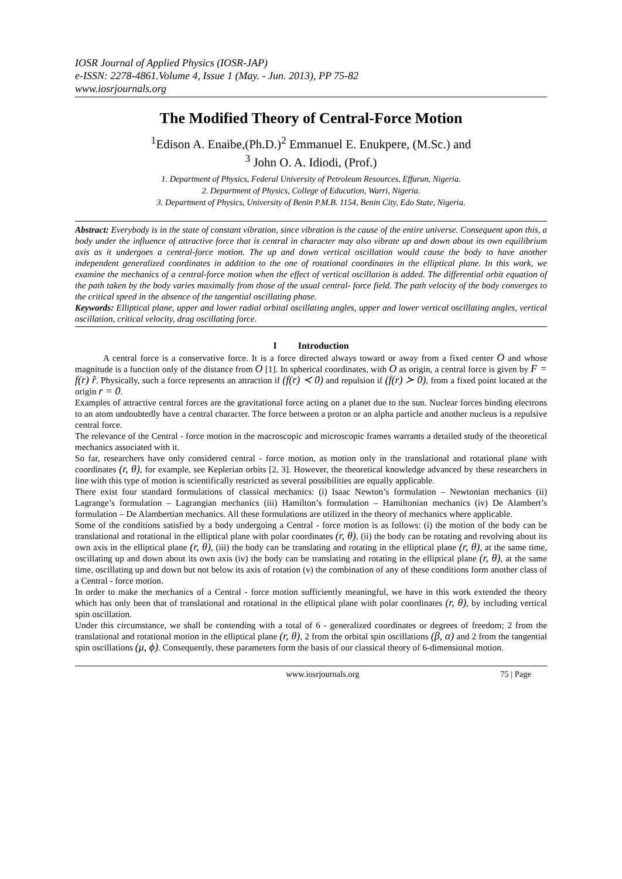IOSR Journal of Applied Physics (IOSR-JAP)
e-ISSN: 2278-4861.Volume 4, Issue 1 (May. - Jun. 2013), PP 75-82
www.iosrjournals.org
The Modified Theory of Central-Force Motion
<sup>1</sup> Edison A. Enaibe,(Ph.D.)<sup>2</sup> Emmanuel E. Enukpere, (M.Sc.) and
<sup>3</sup> John O. A. Idiodi, (Prof.)
1. Department of Physics, Federal University of Petroleum Resources, Effurun, Nigeria.
2. Department of Physics, College of Education, Warri, Nigeria.
3. Department of Physics, University of Benin P.M.B. 1154, Benin City, Edo State, Nigeria.
Abstract: Everybody is in the state of constant vibration, since vibration is the cause of the entire universe. Consequent upon this, a body under the influence of attractive force that is central in character may also vibrate up and down about its own equilibrium axis as it undergoes a central-force motion. The up and down vertical oscillation would cause the body to have another independent generalized coordinates in addition to the one of rotational coordinates in the elliptical plane. In this work, we examine the mechanics of a central-force motion when the effect of vertical oscillation is added. The differential orbit equation of the path taken by the body varies maximally from those of the usual central- force field. The path velocity of the body converges to the critical speed in the absence of the tangential oscillating phase.
Keywords: Elliptical plane, upper and lower radial orbital oscillating angles, upper and lower vertical oscillating angles, vertical oscillation, critical velocity, drag oscillating force.
I Introduction
A central force is a conservative force. It is a force directed always toward or away from a fixed center O and whose magnitude is a function only of the distance from O [1]. In spherical coordinates, with O as origin, a central force is given by F = f(r) r̂. Physically, such a force represents an attraction if (f(r) ≺ 0) and repulsion if (f(r) ≻ 0), from a fixed point located at the origin r = 0.
Examples of attractive central forces are the gravitational force acting on a planet due to the sun. Nuclear forces binding electrons to an atom undoubtedly have a central character. The force between a proton or an alpha particle and another nucleus is a repulsive central force.
The relevance of the Central - force motion in the macroscopic and microscopic frames warrants a detailed study of the theoretical mechanics associated with it.
So far, researchers have only considered central - force motion, as motion only in the translational and rotational plane with coordinates (r, θ), for example, see Keplerian orbits [2, 3]. However, the theoretical knowledge advanced by these researchers in line with this type of motion is scientifically restricted as several possibilities are equally applicable.
There exist four standard formulations of classical mechanics: (i) Isaac Newton’s formulation – Newtonian mechanics (ii) Lagrange’s formulation – Lagrangian mechanics (iii) Hamilton’s formulation – Hamiltonian mechanics (iv) De Alambert’s formulation – De Alambertian mechanics. All these formulations are utilized in the theory of mechanics where applicable.
Some of the conditions satisfied by a body undergoing a Central - force motion is as follows: (i) the motion of the body can be translational and rotational in the elliptical plane with polar coordinates (r, θ), (ii) the body can be rotating and revolving about its own axis in the elliptical plane (r, θ), (iii) the body can be translating and rotating in the elliptical plane (r, θ), at the same time, oscillating up and down about its own axis (iv) the body can be translating and rotating in the elliptical plane (r, θ), at the same time, oscillating up and down but not below its axis of rotation (v) the combination of any of these conditions form another class of a Central - force motion.
In order to make the mechanics of a Central - force motion sufficiently meaningful, we have in this work extended the theory which has only been that of translational and rotational in the elliptical plane with polar coordinates (r, θ), by including vertical spin oscillation.
Under this circumstance, we shall be contending with a total of 6 - generalized coordinates or degrees of freedom; 2 from the translational and rotational motion in the elliptical plane (r, θ), 2 from the orbital spin oscillations (β, α) and 2 from the tangential spin oscillations (μ, ϕ). Consequently, these parameters form the basis of our classical theory of 6-dimensional motion.
www.iosrjournals.org 75 | Page